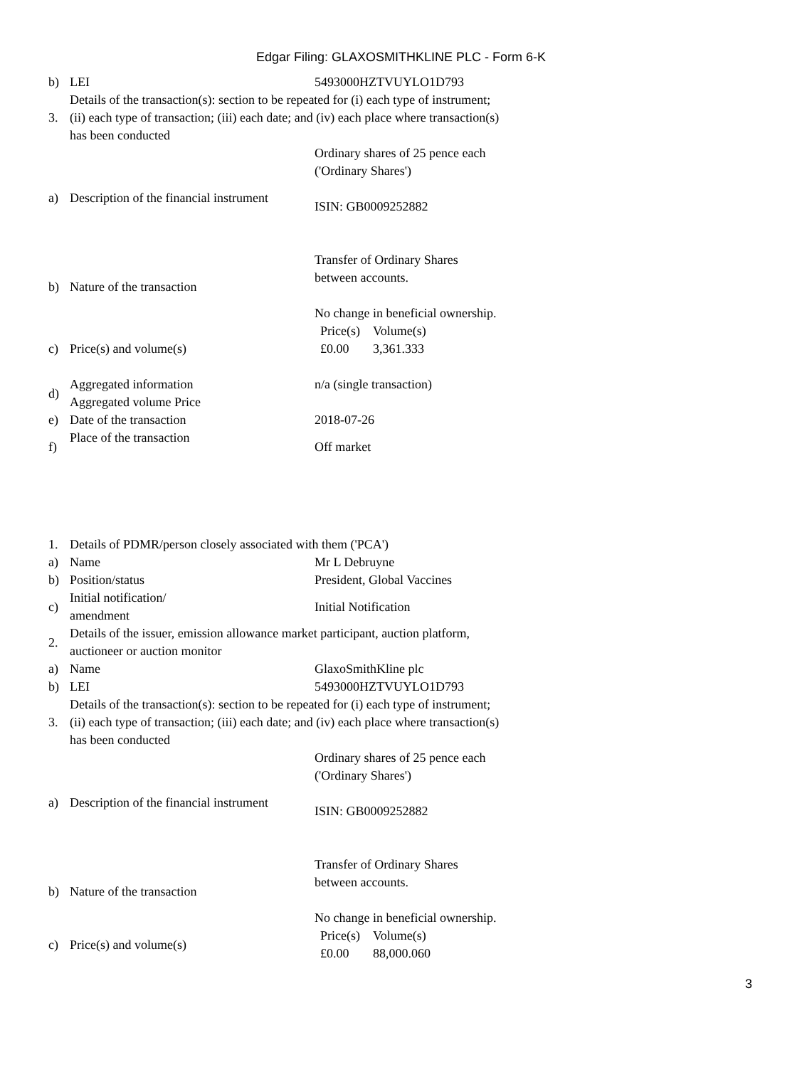Edgar Filing: GLAXOSMITHKLINE PLC - Form 6-K
| b) | LEI | 5493000HZTVUYLO1D793 |
| 3. | Details of the transaction(s): section to be repeated for (i) each type of instrument; (ii) each type of transaction; (iii) each date; and (iv) each place where transaction(s) has been conducted | |
| a) | Description of the financial instrument | Ordinary shares of 25 pence each ('Ordinary Shares') ISIN: GB0009252882 |
| b) | Nature of the transaction | Transfer of Ordinary Shares between accounts. No change in beneficial ownership. |
| c) | Price(s) and volume(s) | / Price(s) / Volume(s) / / £0.00 / 3,361.333 / |
| d) | Aggregated information Aggregated volume Price | n/a (single transaction) |
| e) | Date of the transaction | 2018-07-26 |
| f) | Place of the transaction | Off market |
| 1. | Details of PDMR/person closely associated with them ('PCA') | |
| a) | Name | Mr L Debruyne |
| b) | Position/status | President, Global Vaccines |
| c) | Initial notification/ amendment | Initial Notification |
| 2. | Details of the issuer, emission allowance market participant, auction platform, auctioneer or auction monitor | |
| a) | Name | GlaxoSmithKline plc |
| b) | LEI | 5493000HZTVUYLO1D793 |
| 3. | Details of the transaction(s): section to be repeated for (i) each type of instrument; (ii) each type of transaction; (iii) each date; and (iv) each place where transaction(s) has been conducted | |
| a) | Description of the financial instrument | Ordinary shares of 25 pence each ('Ordinary Shares') ISIN: GB0009252882 |
| b) | Nature of the transaction | Transfer of Ordinary Shares between accounts. No change in beneficial ownership. |
| c) | Price(s) and volume(s) | / Price(s) / Volume(s) / / £0.00 / 88,000.060 / |
3